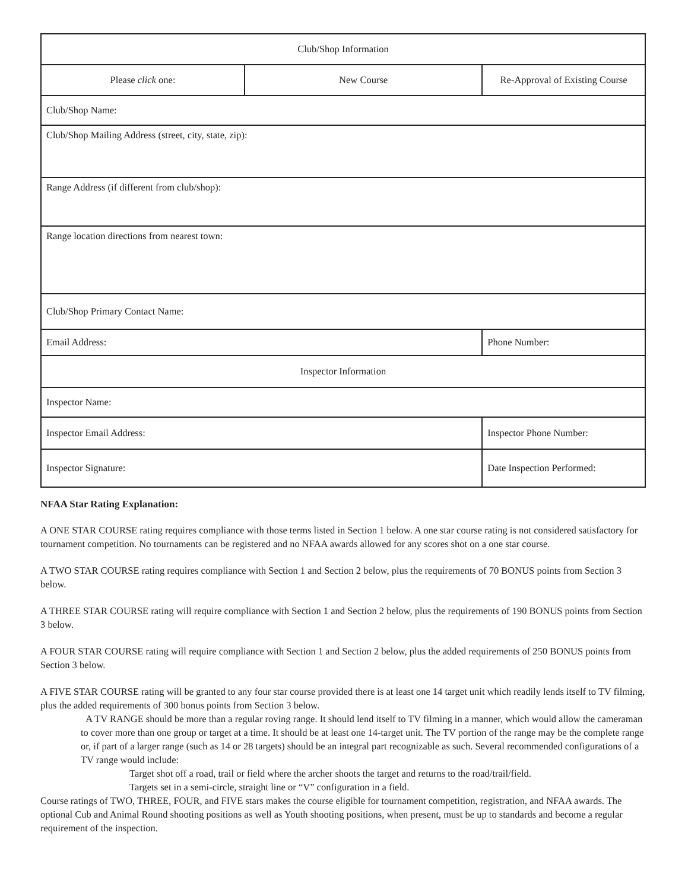| Club/Shop Information | | |
| Please click one: | New Course | Re-Approval of Existing Course |
| Club/Shop Name: | | |
| Club/Shop Mailing Address (street, city, state, zip): | | |
| Range Address (if different from club/shop): | | |
| Range location directions from nearest town: | | |
| Club/Shop Primary Contact Name: | | |
| Email Address: | | Phone Number: |
| Inspector Information | | |
| Inspector Name: | | |
| Inspector Email Address: | | Inspector Phone Number: |
| Inspector Signature: | | Date Inspection Performed: |
NFAA Star Rating Explanation:
A ONE STAR COURSE rating requires compliance with those terms listed in Section 1 below. A one star course rating is not considered satisfactory for tournament competition. No tournaments can be registered and no NFAA awards allowed for any scores shot on a one star course.
A TWO STAR COURSE rating requires compliance with Section 1 and Section 2 below, plus the requirements of 70 BONUS points from Section 3 below.
A THREE STAR COURSE rating will require compliance with Section 1 and Section 2 below, plus the requirements of 190 BONUS points from Section 3 below.
A FOUR STAR COURSE rating will require compliance with Section 1 and Section 2 below, plus the added requirements of 250 BONUS points from Section 3 below.
A FIVE STAR COURSE rating will be granted to any four star course provided there is at least one 14 target unit which readily lends itself to TV filming, plus the added requirements of 300 bonus points from Section 3 below.
A TV RANGE should be more than a regular roving range. It should lend itself to TV filming in a manner, which would allow the cameraman to cover more than one group or target at a time. It should be at least one 14-target unit. The TV portion of the range may be the complete range or, if part of a larger range (such as 14 or 28 targets) should be an integral part recognizable as such. Several recommended configurations of a TV range would include:
Target shot off a road, trail or field where the archer shoots the target and returns to the road/trail/field.
Targets set in a semi-circle, straight line or “V” configuration in a field.
Course ratings of TWO, THREE, FOUR, and FIVE stars makes the course eligible for tournament competition, registration, and NFAA awards. The optional Cub and Animal Round shooting positions as well as Youth shooting positions, when present, must be up to standards and become a regular requirement of the inspection.